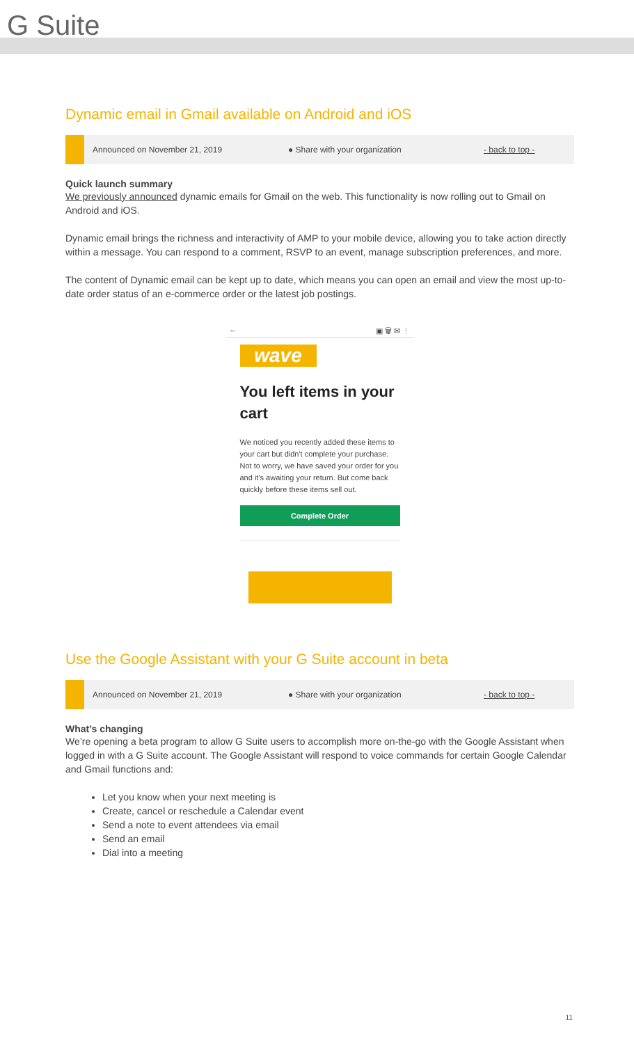G Suite
Dynamic email in Gmail available on Android and iOS
Announced on November 21, 2019 ● Share with your organization - back to top -
Quick launch summary
We previously announced dynamic emails for Gmail on the web. This functionality is now rolling out to Gmail on Android and iOS.
Dynamic email brings the richness and interactivity of AMP to your mobile device, allowing you to take action directly within a message. You can respond to a comment, RSVP to an event, manage subscription preferences, and more.
The content of Dynamic email can be kept up to date, which means you can open an email and view the most up-to-date order status of an e-commerce order or the latest job postings.
← ▣ 🗑 ✉ ⋮
wave
You left items in your cart
We noticed you recently added these items to your cart but didn't complete your purchase. Not to worry, we have saved your order for you and it's awaiting your return. But come back quickly before these items sell out.
Complete Order
Use the Google Assistant with your G Suite account in beta
Announced on November 21, 2019 ● Share with your organization - back to top -
What’s changing
We’re opening a beta program to allow G Suite users to accomplish more on-the-go with the Google Assistant when logged in with a G Suite account. The Google Assistant will respond to voice commands for certain Google Calendar and Gmail functions and:
Let you know when your next meeting is
Create, cancel or reschedule a Calendar event
Send a note to event attendees via email
Send an email
Dial into a meeting
11